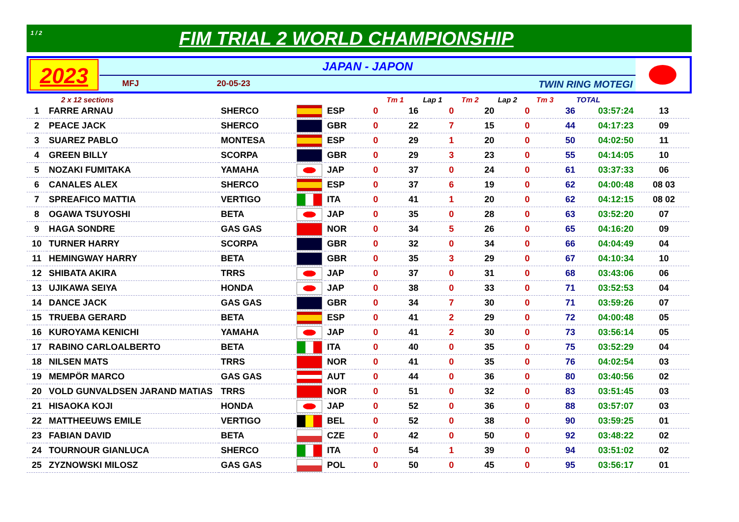1 / 2
FIM TRIAL 2 WORLD CHAMPIONSHIP
2023
JAPAN - JAPON
MFJ 20-05-23 TWIN RING MOTEGI
2 x 12 sections Tm 1 Lap 1 Tm 2 Lap 2 Tm 3 TOTAL
| 1 | FARRE ARNAU | SHERCO | | ESP | 0 | 16 | 0 | 20 | 0 | 36 | 03:57:24 | 13 |
| 2 | PEACE JACK | SHERCO | | GBR | 0 | 22 | 7 | 15 | 0 | 44 | 04:17:23 | 09 |
| 3 | SUAREZ PABLO | MONTESA | | ESP | 0 | 29 | 1 | 20 | 0 | 50 | 04:02:50 | 11 |
| 4 | GREEN BILLY | SCORPA | | GBR | 0 | 29 | 3 | 23 | 0 | 55 | 04:14:05 | 10 |
| 5 | NOZAKI FUMITAKA | YAMAHA | | JAP | 0 | 37 | 0 | 24 | 0 | 61 | 03:37:33 | 06 |
| 6 | CANALES ALEX | SHERCO | | ESP | 0 | 37 | 6 | 19 | 0 | 62 | 04:00:48 | 08 03 |
| 7 | SPREAFICO MATTIA | VERTIGO | | ITA | 0 | 41 | 1 | 20 | 0 | 62 | 04:12:15 | 08 02 |
| 8 | OGAWA TSUYOSHI | BETA | | JAP | 0 | 35 | 0 | 28 | 0 | 63 | 03:52:20 | 07 |
| 9 | HAGA SONDRE | GAS GAS | | NOR | 0 | 34 | 5 | 26 | 0 | 65 | 04:16:20 | 09 |
| 10 | TURNER HARRY | SCORPA | | GBR | 0 | 32 | 0 | 34 | 0 | 66 | 04:04:49 | 04 |
| 11 | HEMINGWAY HARRY | BETA | | GBR | 0 | 35 | 3 | 29 | 0 | 67 | 04:10:34 | 10 |
| 12 | SHIBATA AKIRA | TRRS | | JAP | 0 | 37 | 0 | 31 | 0 | 68 | 03:43:06 | 06 |
| 13 | UJIKAWA SEIYA | HONDA | | JAP | 0 | 38 | 0 | 33 | 0 | 71 | 03:52:53 | 04 |
| 14 | DANCE JACK | GAS GAS | | GBR | 0 | 34 | 7 | 30 | 0 | 71 | 03:59:26 | 07 |
| 15 | TRUEBA GERARD | BETA | | ESP | 0 | 41 | 2 | 29 | 0 | 72 | 04:00:48 | 05 |
| 16 | KUROYAMA KENICHI | YAMAHA | | JAP | 0 | 41 | 2 | 30 | 0 | 73 | 03:56:14 | 05 |
| 17 | RABINO CARLOALBERTO | BETA | | ITA | 0 | 40 | 0 | 35 | 0 | 75 | 03:52:29 | 04 |
| 18 | NILSEN MATS | TRRS | | NOR | 0 | 41 | 0 | 35 | 0 | 76 | 04:02:54 | 03 |
| 19 | MEMPÖR MARCO | GAS GAS | | AUT | 0 | 44 | 0 | 36 | 0 | 80 | 03:40:56 | 02 |
| 20 | VOLD GUNVALDSEN JARAND MATIAS | TRRS | | NOR | 0 | 51 | 0 | 32 | 0 | 83 | 03:51:45 | 03 |
| 21 | HISAOKA KOJI | HONDA | | JAP | 0 | 52 | 0 | 36 | 0 | 88 | 03:57:07 | 03 |
| 22 | MATTHEEUWS EMILE | VERTIGO | | BEL | 0 | 52 | 0 | 38 | 0 | 90 | 03:59:25 | 01 |
| 23 | FABIAN DAVID | BETA | | CZE | 0 | 42 | 0 | 50 | 0 | 92 | 03:48:22 | 02 |
| 24 | TOURNOUR GIANLUCA | SHERCO | | ITA | 0 | 54 | 1 | 39 | 0 | 94 | 03:51:02 | 02 |
| 25 | ZYZNOWSKI MILOSZ | GAS GAS | | POL | 0 | 50 | 0 | 45 | 0 | 95 | 03:56:17 | 01 |